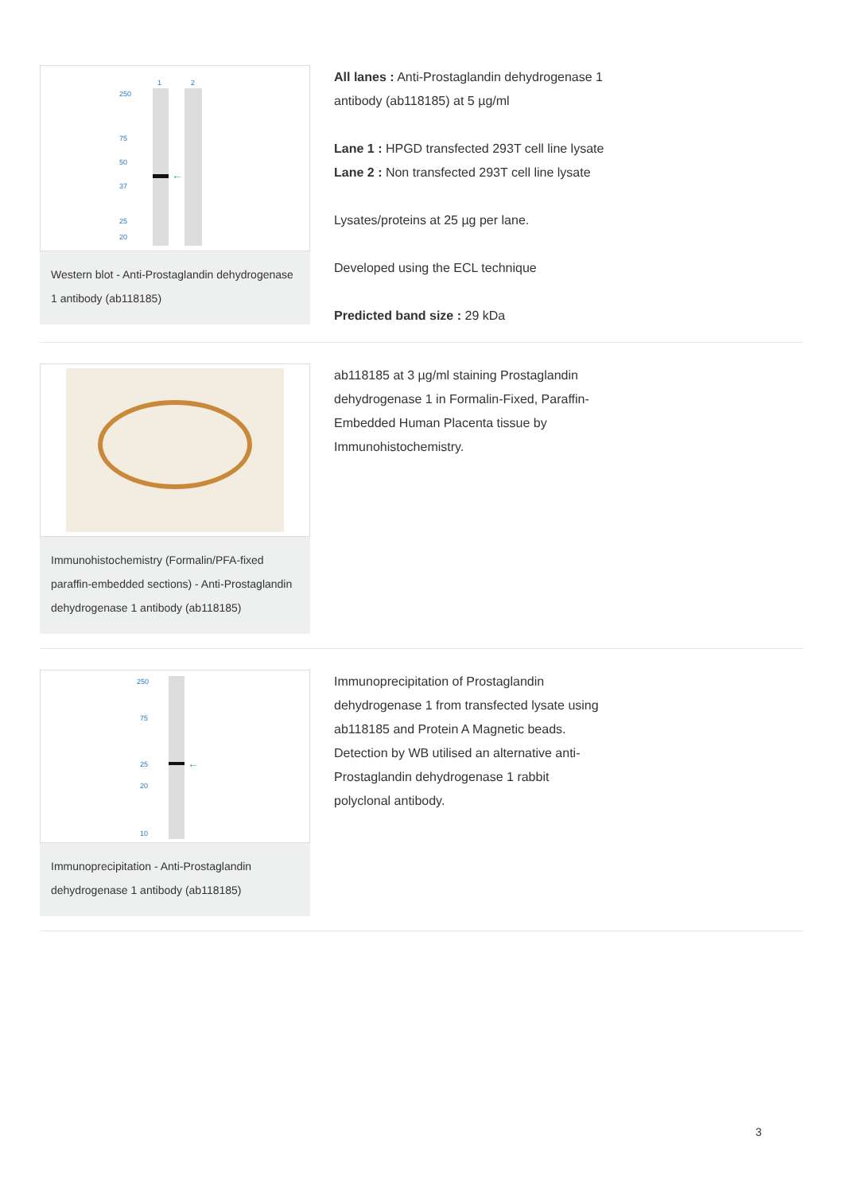1
2
←
250
75
50
37
25
20
Western blot - Anti-Prostaglandin dehydrogenase 1 antibody (ab118185)
All lanes : Anti-Prostaglandin dehydrogenase 1 antibody (ab118185) at 5 µg/ml
Lane 1 : HPGD transfected 293T cell line lysate
Lane 2 : Non transfected 293T cell line lysate
Lysates/proteins at 25 µg per lane.
Developed using the ECL technique
Predicted band size : 29 kDa
Immunohistochemistry (Formalin/PFA-fixed paraffin-embedded sections) - Anti-Prostaglandin dehydrogenase 1 antibody (ab118185)
ab118185 at 3 µg/ml staining Prostaglandin dehydrogenase 1 in Formalin-Fixed, Paraffin-Embedded Human Placenta tissue by Immunohistochemistry.
←
250
75
25
20
10
Immunoprecipitation - Anti-Prostaglandin dehydrogenase 1 antibody (ab118185)
Immunoprecipitation of Prostaglandin dehydrogenase 1 from transfected lysate using ab118185 and Protein A Magnetic beads. Detection by WB utilised an alternative anti-Prostaglandin dehydrogenase 1 rabbit polyclonal antibody.
3